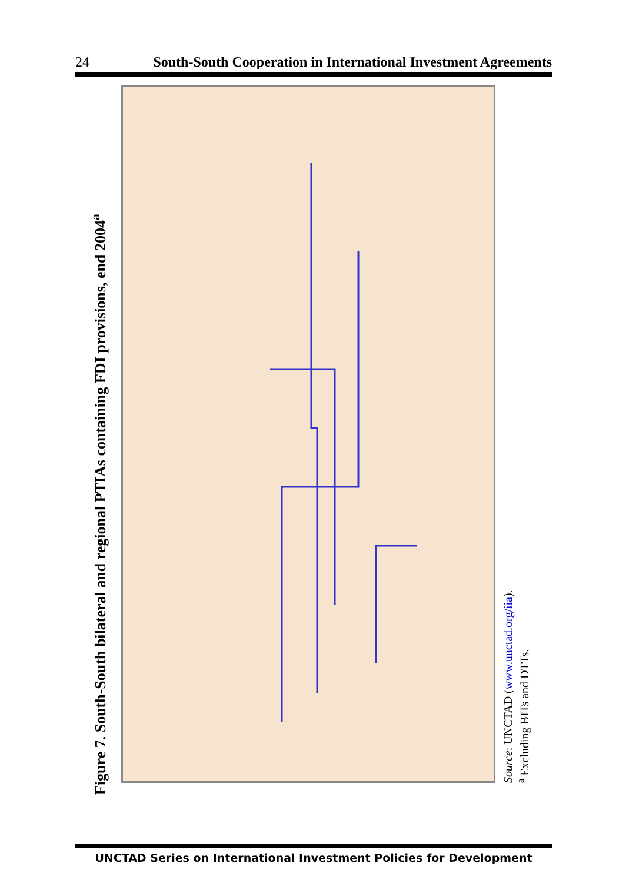24 South-South Cooperation in International Investment Agreements
Figure 7. South-South bilateral and regional PTIAs containing FDI provisions, end 2004<sup>a</sup>
Source: UNCTAD (www.unctad.org/iia).
<sup>a</sup> Excluding BITs and DTTs.
UNCTAD Series on International Investment Policies for Development